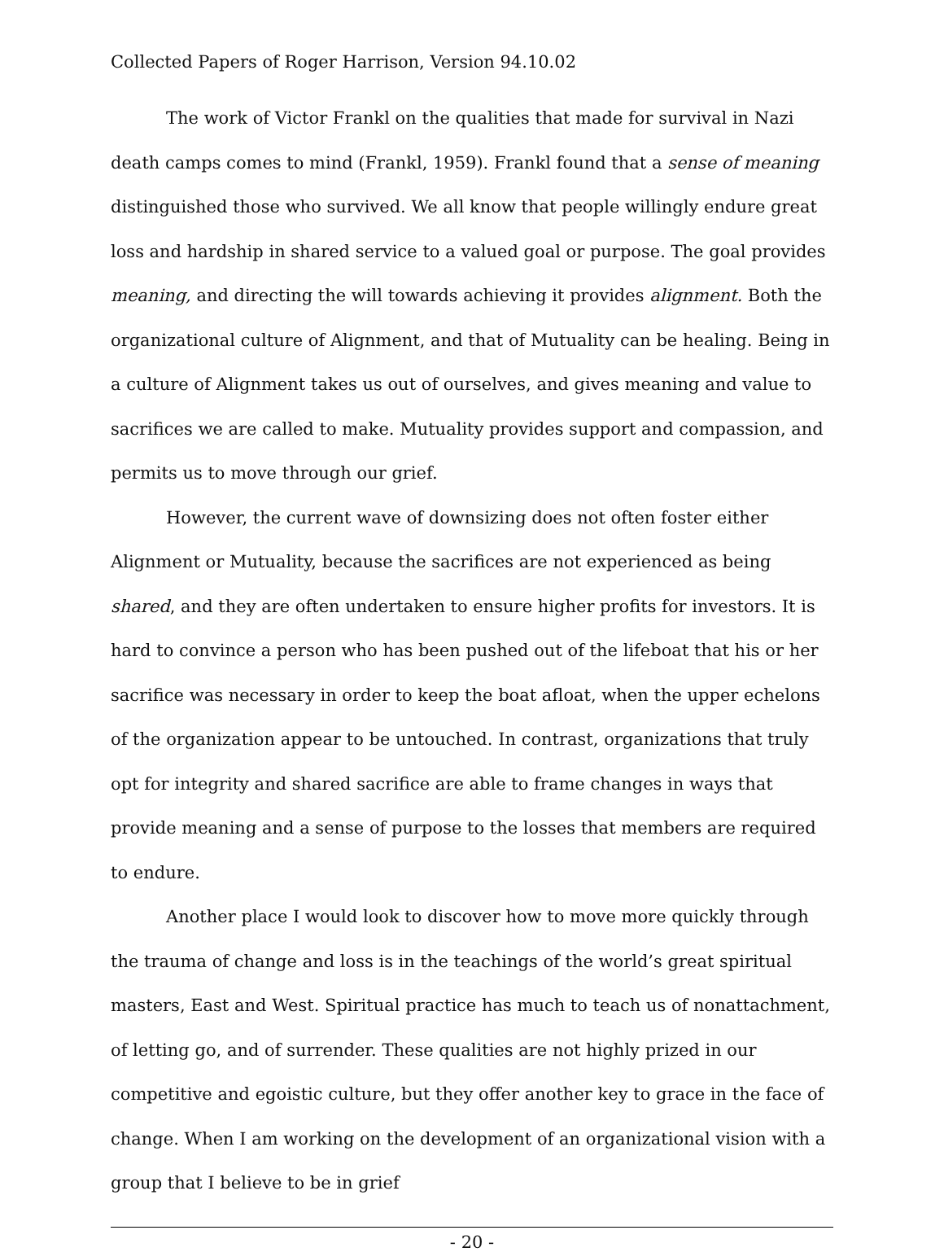Collected Papers of Roger Harrison, Version 94.10.02
The work of Victor Frankl on the qualities that made for survival in Nazi death camps comes to mind (Frankl, 1959). Frankl found that a sense of meaning distinguished those who survived. We all know that people willingly endure great loss and hardship in shared service to a valued goal or purpose. The goal provides meaning, and directing the will towards achieving it provides alignment. Both the organizational culture of Alignment, and that of Mutuality can be healing. Being in a culture of Alignment takes us out of ourselves, and gives meaning and value to sacrifices we are called to make. Mutuality provides support and compassion, and permits us to move through our grief.
However, the current wave of downsizing does not often foster either Alignment or Mutuality, because the sacrifices are not experienced as being shared, and they are often undertaken to ensure higher profits for investors. It is hard to convince a person who has been pushed out of the lifeboat that his or her sacrifice was necessary in order to keep the boat afloat, when the upper echelons of the organization appear to be untouched. In contrast, organizations that truly opt for integrity and shared sacrifice are able to frame changes in ways that provide meaning and a sense of purpose to the losses that members are required to endure.
Another place I would look to discover how to move more quickly through the trauma of change and loss is in the teachings of the world’s great spiritual masters, East and West. Spiritual practice has much to teach us of nonattachment, of letting go, and of surrender. These qualities are not highly prized in our competitive and egoistic culture, but they offer another key to grace in the face of change. When I am working on the development of an organizational vision with a group that I believe to be in grief
- 20 -